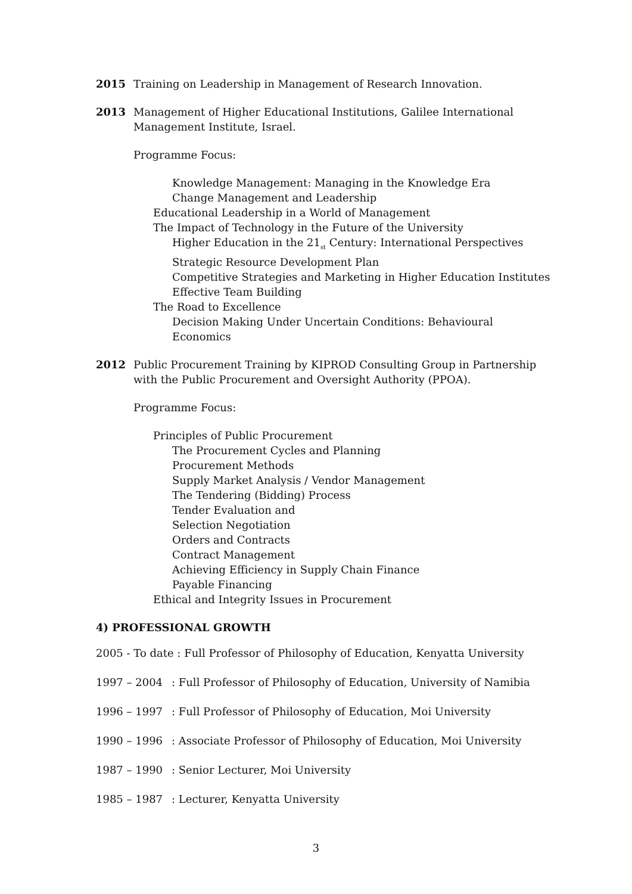2015 Training on Leadership in Management of Research Innovation.
2013 Management of Higher Educational Institutions, Galilee International
Management Institute, Israel.
Programme Focus:
Knowledge Management: Managing in the Knowledge Era
Change Management and Leadership
Educational Leadership in a World of Management
The Impact of Technology in the Future of the University
Higher Education in the 21<sub>st</sub> Century: International Perspectives
Strategic Resource Development Plan
Competitive Strategies and Marketing in Higher Education Institutes
Effective Team Building
The Road to Excellence
Decision Making Under Uncertain Conditions: Behavioural
Economics
2012 Public Procurement Training by KIPROD Consulting Group in Partnership
with the Public Procurement and Oversight Authority (PPOA).
Programme Focus:
Principles of Public Procurement
The Procurement Cycles and Planning
Procurement Methods
Supply Market Analysis / Vendor Management
The Tendering (Bidding) Process
Tender Evaluation and
Selection Negotiation
Orders and Contracts
Contract Management
Achieving Efficiency in Supply Chain Finance
Payable Financing
Ethical and Integrity Issues in Procurement
4) PROFESSIONAL GROWTH
2005 - To date : Full Professor of Philosophy of Education, Kenyatta University
1997 – 2004 : Full Professor of Philosophy of Education, University of Namibia
1996 – 1997 : Full Professor of Philosophy of Education, Moi University
1990 – 1996 : Associate Professor of Philosophy of Education, Moi University
1987 – 1990 : Senior Lecturer, Moi University
1985 – 1987 : Lecturer, Kenyatta University
3